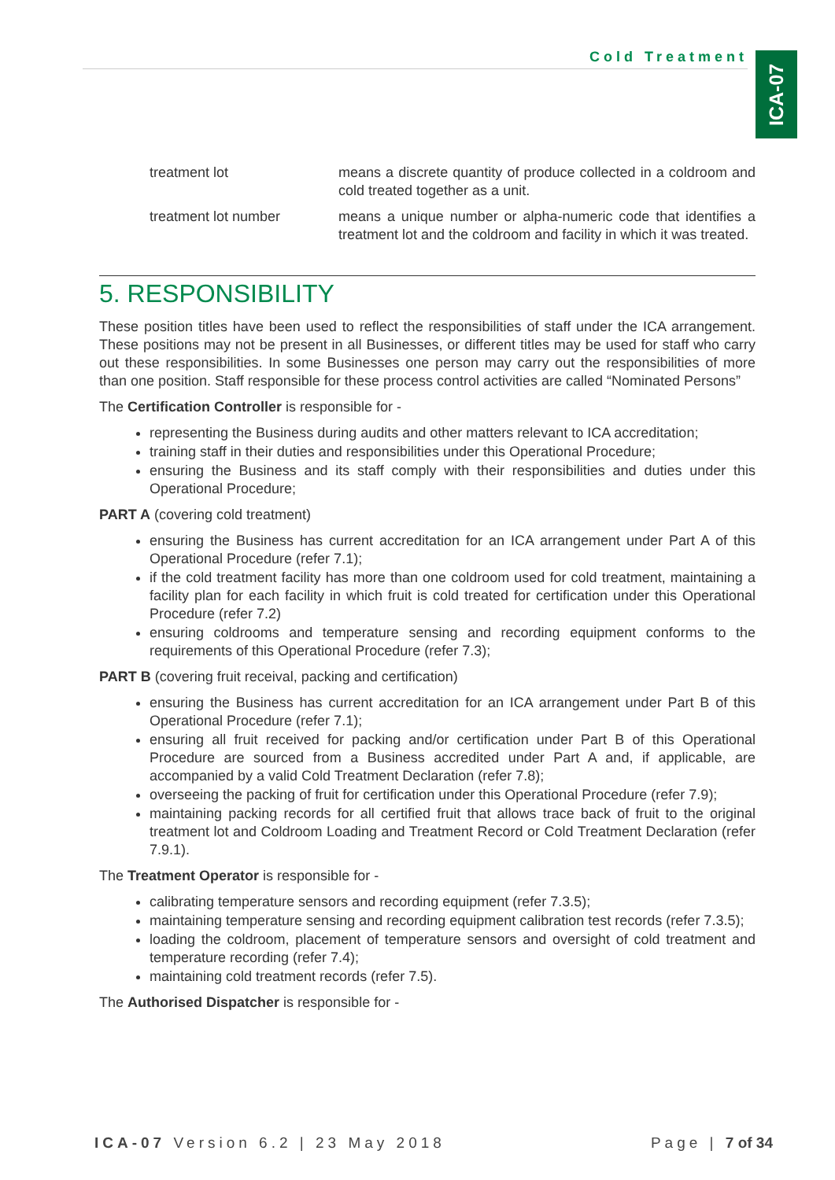Cold Treatment
ICA-07
treatment lot means a discrete quantity of produce collected in a coldroom and cold treated together as a unit.
treatment lot number means a unique number or alpha-numeric code that identifies a treatment lot and the coldroom and facility in which it was treated.
5. RESPONSIBILITY
These position titles have been used to reflect the responsibilities of staff under the ICA arrangement. These positions may not be present in all Businesses, or different titles may be used for staff who carry out these responsibilities. In some Businesses one person may carry out the responsibilities of more than one position. Staff responsible for these process control activities are called “Nominated Persons”
The Certification Controller is responsible for -
representing the Business during audits and other matters relevant to ICA accreditation;
training staff in their duties and responsibilities under this Operational Procedure;
ensuring the Business and its staff comply with their responsibilities and duties under this Operational Procedure;
PART A (covering cold treatment)
ensuring the Business has current accreditation for an ICA arrangement under Part A of this Operational Procedure (refer 7.1);
if the cold treatment facility has more than one coldroom used for cold treatment, maintaining a facility plan for each facility in which fruit is cold treated for certification under this Operational Procedure (refer 7.2)
ensuring coldrooms and temperature sensing and recording equipment conforms to the requirements of this Operational Procedure (refer 7.3);
PART B (covering fruit receival, packing and certification)
ensuring the Business has current accreditation for an ICA arrangement under Part B of this Operational Procedure (refer 7.1);
ensuring all fruit received for packing and/or certification under Part B of this Operational Procedure are sourced from a Business accredited under Part A and, if applicable, are accompanied by a valid Cold Treatment Declaration (refer 7.8);
overseeing the packing of fruit for certification under this Operational Procedure (refer 7.9);
maintaining packing records for all certified fruit that allows trace back of fruit to the original treatment lot and Coldroom Loading and Treatment Record or Cold Treatment Declaration (refer 7.9.1).
The Treatment Operator is responsible for -
calibrating temperature sensors and recording equipment (refer 7.3.5);
maintaining temperature sensing and recording equipment calibration test records (refer 7.3.5);
loading the coldroom, placement of temperature sensors and oversight of cold treatment and temperature recording (refer 7.4);
maintaining cold treatment records (refer 7.5).
The Authorised Dispatcher is responsible for -
ICA-07 Version 6.2 | 23 May 2018
Page | 7 of 34